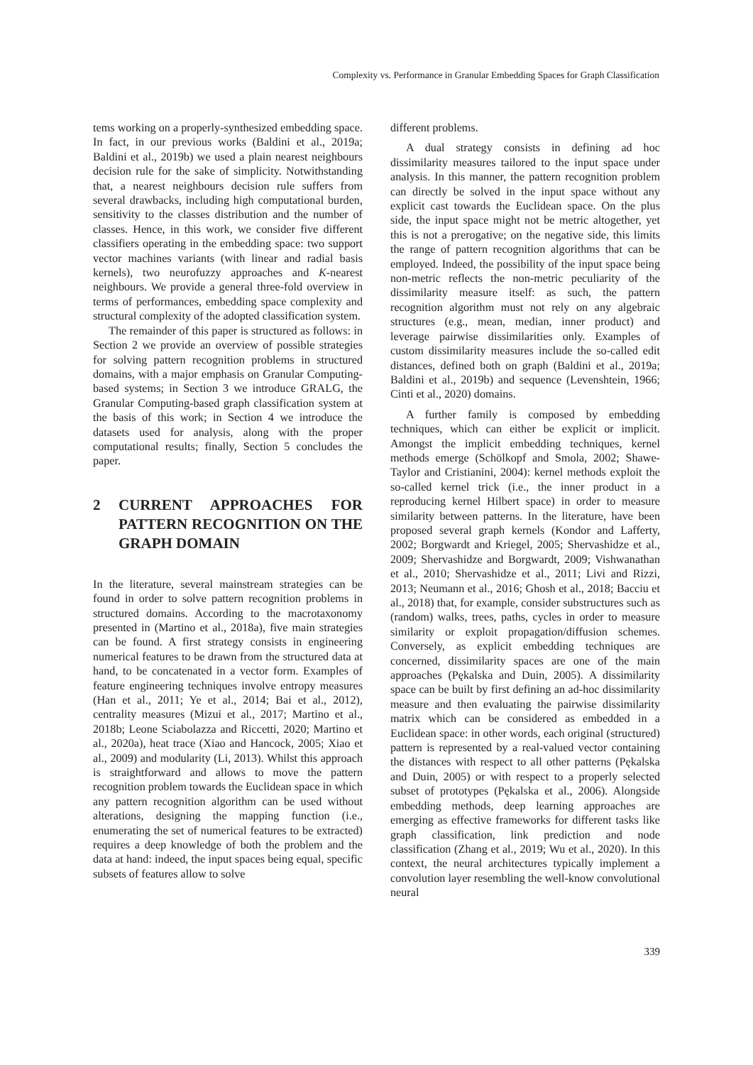Complexity vs. Performance in Granular Embedding Spaces for Graph Classification
tems working on a properly-synthesized embedding space. In fact, in our previous works (Baldini et al., 2019a; Baldini et al., 2019b) we used a plain nearest neighbours decision rule for the sake of simplicity. Notwithstanding that, a nearest neighbours decision rule suffers from several drawbacks, including high computational burden, sensitivity to the classes distribution and the number of classes. Hence, in this work, we consider five different classifiers operating in the embedding space: two support vector machines variants (with linear and radial basis kernels), two neurofuzzy approaches and K-nearest neighbours. We provide a general three-fold overview in terms of performances, embedding space complexity and structural complexity of the adopted classification system.
The remainder of this paper is structured as follows: in Section 2 we provide an overview of possible strategies for solving pattern recognition problems in structured domains, with a major emphasis on Granular Computing-based systems; in Section 3 we introduce GRALG, the Granular Computing-based graph classification system at the basis of this work; in Section 4 we introduce the datasets used for analysis, along with the proper computational results; finally, Section 5 concludes the paper.
2 CURRENT APPROACHES FOR PATTERN RECOGNITION ON THE GRAPH DOMAIN
In the literature, several mainstream strategies can be found in order to solve pattern recognition problems in structured domains. According to the macrotaxonomy presented in (Martino et al., 2018a), five main strategies can be found. A first strategy consists in engineering numerical features to be drawn from the structured data at hand, to be concatenated in a vector form. Examples of feature engineering techniques involve entropy measures (Han et al., 2011; Ye et al., 2014; Bai et al., 2012), centrality measures (Mizui et al., 2017; Martino et al., 2018b; Leone Sciabolazza and Riccetti, 2020; Martino et al., 2020a), heat trace (Xiao and Hancock, 2005; Xiao et al., 2009) and modularity (Li, 2013). Whilst this approach is straightforward and allows to move the pattern recognition problem towards the Euclidean space in which any pattern recognition algorithm can be used without alterations, designing the mapping function (i.e., enumerating the set of numerical features to be extracted) requires a deep knowledge of both the problem and the data at hand: indeed, the input spaces being equal, specific subsets of features allow to solve
different problems.
A dual strategy consists in defining ad hoc dissimilarity measures tailored to the input space under analysis. In this manner, the pattern recognition problem can directly be solved in the input space without any explicit cast towards the Euclidean space. On the plus side, the input space might not be metric altogether, yet this is not a prerogative; on the negative side, this limits the range of pattern recognition algorithms that can be employed. Indeed, the possibility of the input space being non-metric reflects the non-metric peculiarity of the dissimilarity measure itself: as such, the pattern recognition algorithm must not rely on any algebraic structures (e.g., mean, median, inner product) and leverage pairwise dissimilarities only. Examples of custom dissimilarity measures include the so-called edit distances, defined both on graph (Baldini et al., 2019a; Baldini et al., 2019b) and sequence (Levenshtein, 1966; Cinti et al., 2020) domains.
A further family is composed by embedding techniques, which can either be explicit or implicit. Amongst the implicit embedding techniques, kernel methods emerge (Schölkopf and Smola, 2002; Shawe-Taylor and Cristianini, 2004): kernel methods exploit the so-called kernel trick (i.e., the inner product in a reproducing kernel Hilbert space) in order to measure similarity between patterns. In the literature, have been proposed several graph kernels (Kondor and Lafferty, 2002; Borgwardt and Kriegel, 2005; Shervashidze et al., 2009; Shervashidze and Borgwardt, 2009; Vishwanathan et al., 2010; Shervashidze et al., 2011; Livi and Rizzi, 2013; Neumann et al., 2016; Ghosh et al., 2018; Bacciu et al., 2018) that, for example, consider substructures such as (random) walks, trees, paths, cycles in order to measure similarity or exploit propagation/diffusion schemes. Conversely, as explicit embedding techniques are concerned, dissimilarity spaces are one of the main approaches (Pękalska and Duin, 2005). A dissimilarity space can be built by first defining an ad-hoc dissimilarity measure and then evaluating the pairwise dissimilarity matrix which can be considered as embedded in a Euclidean space: in other words, each original (structured) pattern is represented by a real-valued vector containing the distances with respect to all other patterns (Pękalska and Duin, 2005) or with respect to a properly selected subset of prototypes (Pękalska et al., 2006). Alongside embedding methods, deep learning approaches are emerging as effective frameworks for different tasks like graph classification, link prediction and node classification (Zhang et al., 2019; Wu et al., 2020). In this context, the neural architectures typically implement a convolution layer resembling the well-know convolutional neural
339